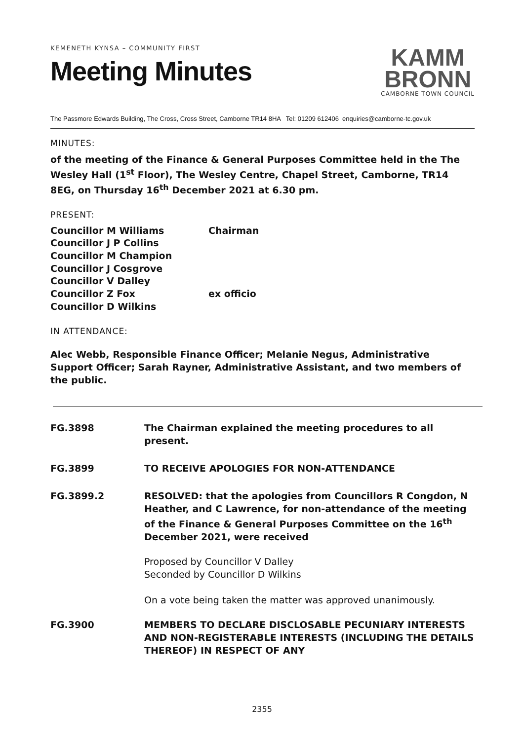KEMENETH KYNSA – COMMUNITY FIRST
Meeting Minutes
KAMM
BRONN
CAMBORNE TOWN COUNCIL
The Passmore Edwards Building, The Cross, Cross Street, Camborne TR14 8HA Tel: 01209 612406 enquiries@camborne-tc.gov.uk
MINUTES:
of the meeting of the Finance & General Purposes Committee held in the The Wesley Hall (1<sup>st</sup> Floor), The Wesley Centre, Chapel Street, Camborne, TR14 8EG, on Thursday 16<sup>th</sup> December 2021 at 6.30 pm.
PRESENT:
Councillor M Williams Chairman
Councillor J P Collins
Councillor M Champion
Councillor J Cosgrove
Councillor V Dalley
Councillor Z Fox ex officio
Councillor D Wilkins
IN ATTENDANCE:
Alec Webb, Responsible Finance Officer; Melanie Negus, Administrative Support Officer; Sarah Rayner, Administrative Assistant, and two members of the public.
FG.3898 The Chairman explained the meeting procedures to all present.
FG.3899 TO RECEIVE APOLOGIES FOR NON-ATTENDANCE
FG.3899.2 RESOLVED: that the apologies from Councillors R Congdon, N Heather, and C Lawrence, for non-attendance of the meeting of the Finance & General Purposes Committee on the 16<sup>th</sup> December 2021, were received
Proposed by Councillor V Dalley
Seconded by Councillor D Wilkins
On a vote being taken the matter was approved unanimously.
FG.3900 MEMBERS TO DECLARE DISCLOSABLE PECUNIARY INTERESTS AND NON-REGISTERABLE INTERESTS (INCLUDING THE DETAILS THEREOF) IN RESPECT OF ANY
2355